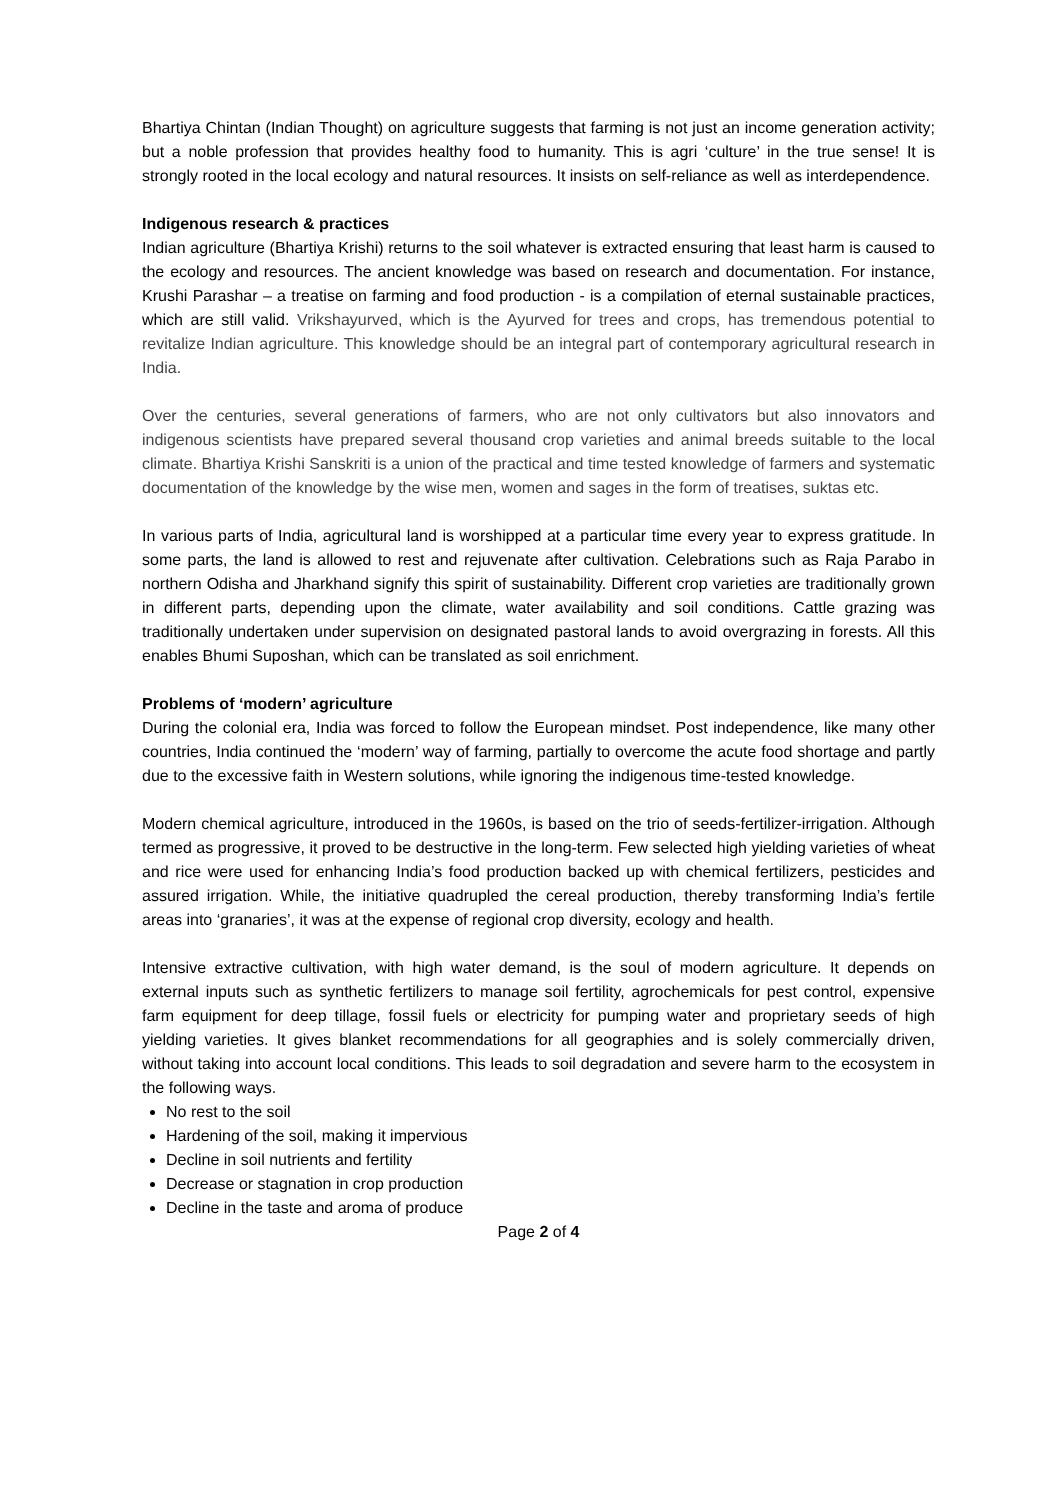Bhartiya Chintan (Indian Thought) on agriculture suggests that farming is not just an income generation activity; but a noble profession that provides healthy food to humanity. This is agri ‘culture’ in the true sense! It is strongly rooted in the local ecology and natural resources. It insists on self-reliance as well as interdependence.
Indigenous research & practices
Indian agriculture (Bhartiya Krishi) returns to the soil whatever is extracted ensuring that least harm is caused to the ecology and resources. The ancient knowledge was based on research and documentation. For instance, Krushi Parashar – a treatise on farming and food production - is a compilation of eternal sustainable practices, which are still valid. Vrikshayurved, which is the Ayurved for trees and crops, has tremendous potential to revitalize Indian agriculture. This knowledge should be an integral part of contemporary agricultural research in India.
Over the centuries, several generations of farmers, who are not only cultivators but also innovators and indigenous scientists have prepared several thousand crop varieties and animal breeds suitable to the local climate. Bhartiya Krishi Sanskriti is a union of the practical and time tested knowledge of farmers and systematic documentation of the knowledge by the wise men, women and sages in the form of treatises, suktas etc.
In various parts of India, agricultural land is worshipped at a particular time every year to express gratitude. In some parts, the land is allowed to rest and rejuvenate after cultivation. Celebrations such as Raja Parabo in northern Odisha and Jharkhand signify this spirit of sustainability. Different crop varieties are traditionally grown in different parts, depending upon the climate, water availability and soil conditions. Cattle grazing was traditionally undertaken under supervision on designated pastoral lands to avoid overgrazing in forests. All this enables Bhumi Suposhan, which can be translated as soil enrichment.
Problems of ‘modern’ agriculture
During the colonial era, India was forced to follow the European mindset. Post independence, like many other countries, India continued the ‘modern’ way of farming, partially to overcome the acute food shortage and partly due to the excessive faith in Western solutions, while ignoring the indigenous time-tested knowledge.
Modern chemical agriculture, introduced in the 1960s, is based on the trio of seeds-fertilizer-irrigation. Although termed as progressive, it proved to be destructive in the long-term. Few selected high yielding varieties of wheat and rice were used for enhancing India’s food production backed up with chemical fertilizers, pesticides and assured irrigation. While, the initiative quadrupled the cereal production, thereby transforming India’s fertile areas into ‘granaries’, it was at the expense of regional crop diversity, ecology and health.
Intensive extractive cultivation, with high water demand, is the soul of modern agriculture. It depends on external inputs such as synthetic fertilizers to manage soil fertility, agrochemicals for pest control, expensive farm equipment for deep tillage, fossil fuels or electricity for pumping water and proprietary seeds of high yielding varieties. It gives blanket recommendations for all geographies and is solely commercially driven, without taking into account local conditions. This leads to soil degradation and severe harm to the ecosystem in the following ways.
No rest to the soil
Hardening of the soil, making it impervious
Decline in soil nutrients and fertility
Decrease or stagnation in crop production
Decline in the taste and aroma of produce
Page 2 of 4